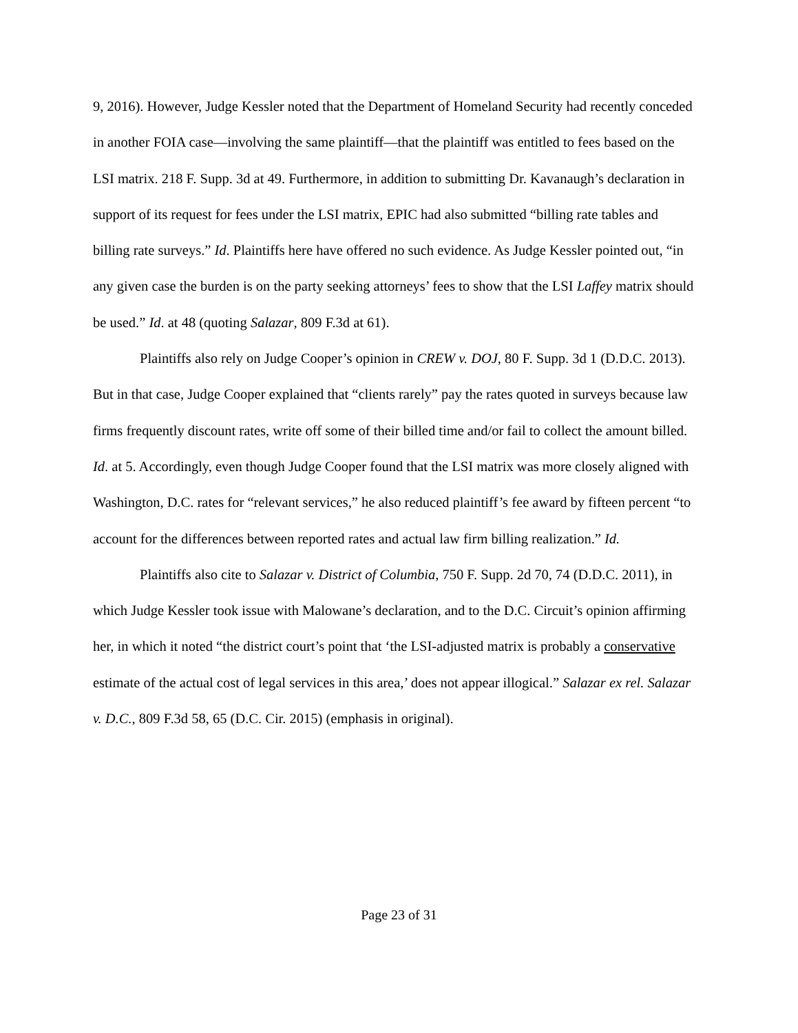9, 2016). However, Judge Kessler noted that the Department of Homeland Security had recently conceded in another FOIA case—involving the same plaintiff—that the plaintiff was entitled to fees based on the LSI matrix. 218 F. Supp. 3d at 49. Furthermore, in addition to submitting Dr. Kavanaugh’s declaration in support of its request for fees under the LSI matrix, EPIC had also submitted “billing rate tables and billing rate surveys.” Id. Plaintiffs here have offered no such evidence. As Judge Kessler pointed out, “in any given case the burden is on the party seeking attorneys’ fees to show that the LSI Laffey matrix should be used.” Id. at 48 (quoting Salazar, 809 F.3d at 61).
Plaintiffs also rely on Judge Cooper’s opinion in CREW v. DOJ, 80 F. Supp. 3d 1 (D.D.C. 2013). But in that case, Judge Cooper explained that “clients rarely” pay the rates quoted in surveys because law firms frequently discount rates, write off some of their billed time and/or fail to collect the amount billed. Id. at 5. Accordingly, even though Judge Cooper found that the LSI matrix was more closely aligned with Washington, D.C. rates for “relevant services,” he also reduced plaintiff’s fee award by fifteen percent “to account for the differences between reported rates and actual law firm billing realization.” Id.
Plaintiffs also cite to Salazar v. District of Columbia, 750 F. Supp. 2d 70, 74 (D.D.C. 2011), in which Judge Kessler took issue with Malowane’s declaration, and to the D.C. Circuit’s opinion affirming her, in which it noted “the district court’s point that ‘the LSI-adjusted matrix is probably a conservative estimate of the actual cost of legal services in this area,’ does not appear illogical.” Salazar ex rel. Salazar v. D.C., 809 F.3d 58, 65 (D.C. Cir. 2015) (emphasis in original).
Page 23 of 31